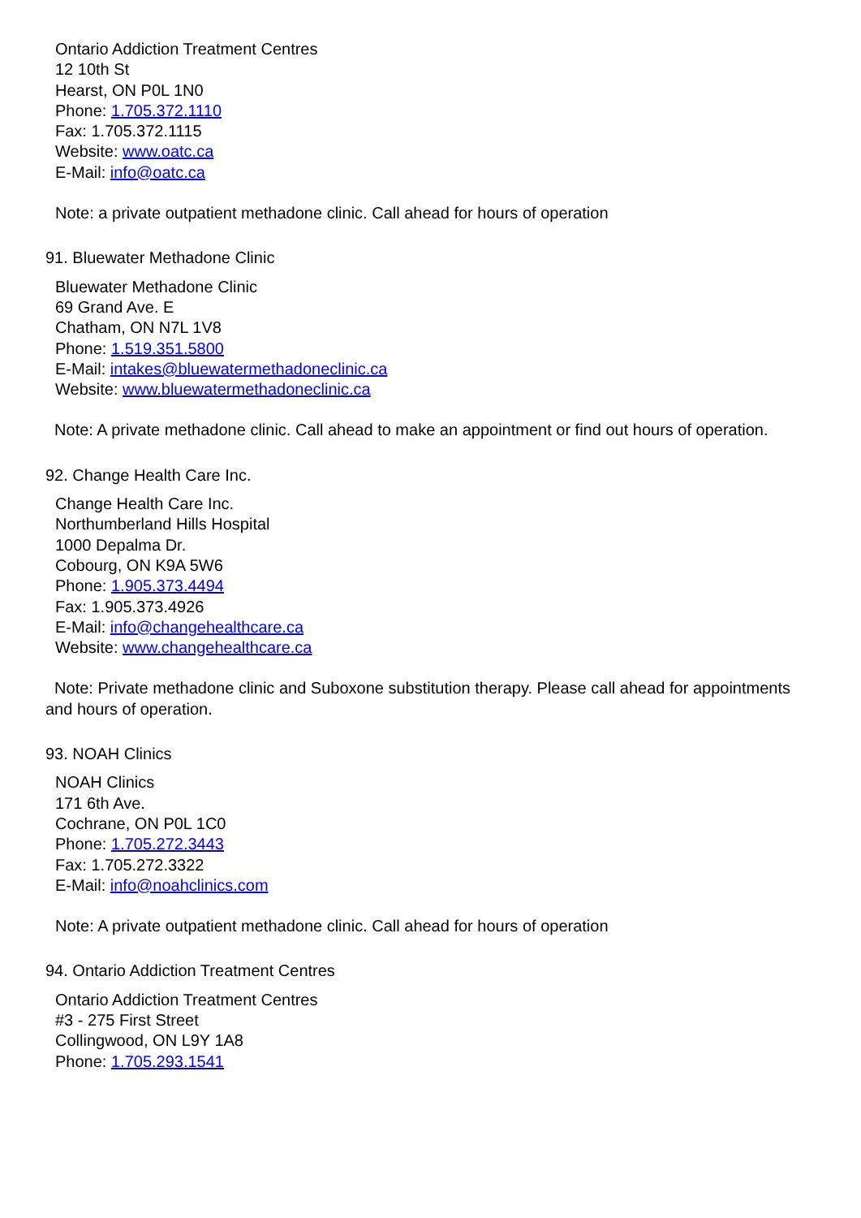Ontario Addiction Treatment Centres
12 10th St
Hearst, ON P0L 1N0
Phone: 1.705.372.1110
Fax: 1.705.372.1115
Website: www.oatc.ca
E-Mail: info@oatc.ca
Note: a private outpatient methadone clinic. Call ahead for hours of operation
91. Bluewater Methadone Clinic
Bluewater Methadone Clinic
69 Grand Ave. E
Chatham, ON N7L 1V8
Phone: 1.519.351.5800
E-Mail: intakes@bluewatermethadoneclinic.ca
Website: www.bluewatermethadoneclinic.ca
Note: A private methadone clinic. Call ahead to make an appointment or find out hours of operation.
92. Change Health Care Inc.
Change Health Care Inc.
Northumberland Hills Hospital
1000 Depalma Dr.
Cobourg, ON K9A 5W6
Phone: 1.905.373.4494
Fax: 1.905.373.4926
E-Mail: info@changehealthcare.ca
Website: www.changehealthcare.ca
Note: Private methadone clinic and Suboxone substitution therapy. Please call ahead for appointments and hours of operation.
93. NOAH Clinics
NOAH Clinics
171 6th Ave.
Cochrane, ON P0L 1C0
Phone: 1.705.272.3443
Fax: 1.705.272.3322
E-Mail: info@noahclinics.com
Note: A private outpatient methadone clinic. Call ahead for hours of operation
94. Ontario Addiction Treatment Centres
Ontario Addiction Treatment Centres
#3 - 275 First Street
Collingwood, ON L9Y 1A8
Phone: 1.705.293.1541